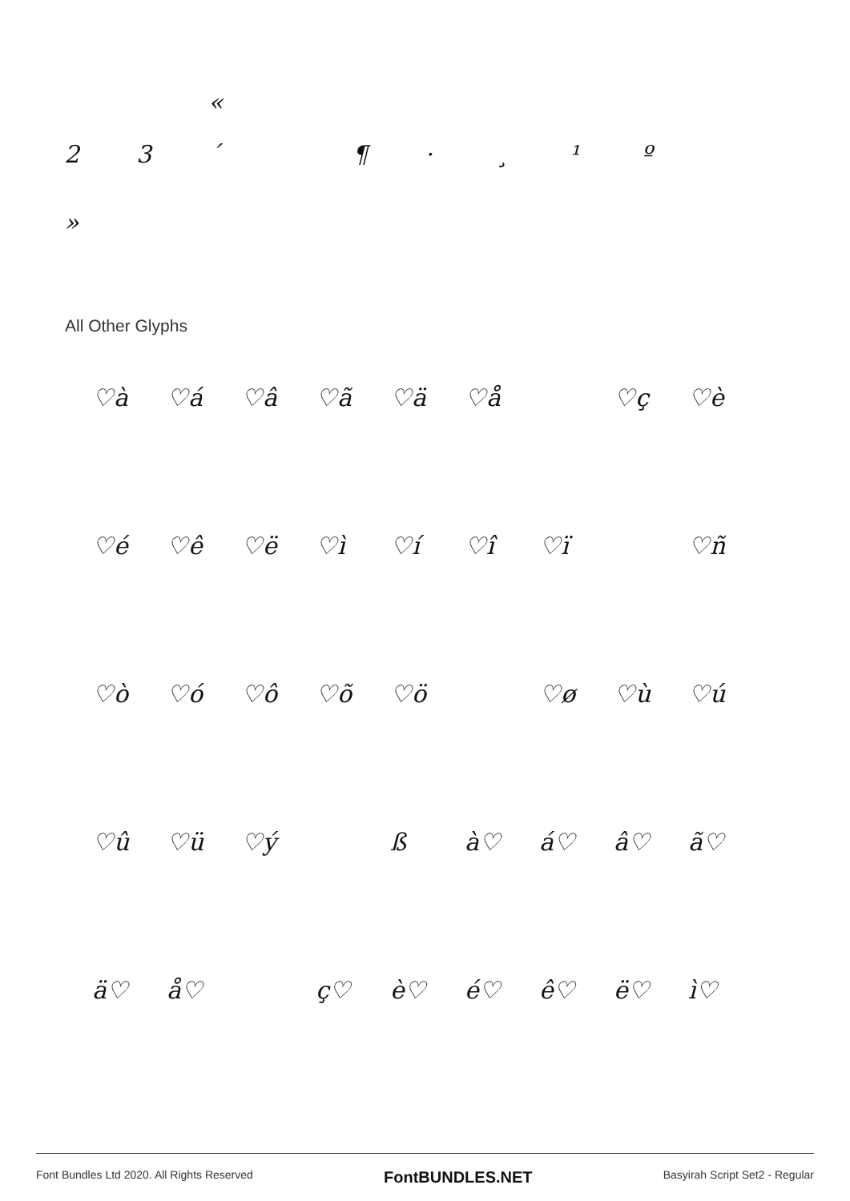«
23 ´ ¶ · ¸ ¹ º
»
All Other Glyphs
♡à ♡á ♡â ♡ã ♡ä ♡å ♡ç ♡è ♡é ♡ê ♡ë ♡ì ♡í ♡î ♡ï ♡ñ ♡ò ♡ó ♡ô ♡õ ♡ö ♡ø ♡ù ♡ú ♡û ♡ü ♡ý ß à♡ á♡ â♡ ã♡ ä♡ å♡ ç♡ è♡ é♡ ê♡ ë♡ ì♡
Font Bundles Ltd 2020. All Rights Reserved FontBUNDLES.NET Basyirah Script Set2 - Regular